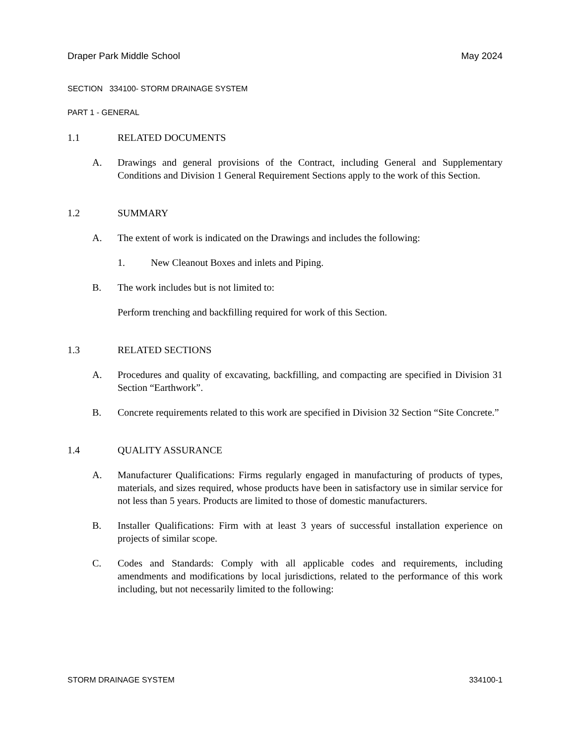Draper Park Middle School May 2024
SECTION 334100- STORM DRAINAGE SYSTEM
PART 1 - GENERAL
1.1 RELATED DOCUMENTS
A. Drawings and general provisions of the Contract, including General and Supplementary Conditions and Division 1 General Requirement Sections apply to the work of this Section.
1.2 SUMMARY
A. The extent of work is indicated on the Drawings and includes the following:
1. New Cleanout Boxes and inlets and Piping.
B. The work includes but is not limited to:
Perform trenching and backfilling required for work of this Section.
1.3 RELATED SECTIONS
A. Procedures and quality of excavating, backfilling, and compacting are specified in Division 31 Section “Earthwork”.
B. Concrete requirements related to this work are specified in Division 32 Section “Site Concrete.”
1.4 QUALITY ASSURANCE
A. Manufacturer Qualifications: Firms regularly engaged in manufacturing of products of types, materials, and sizes required, whose products have been in satisfactory use in similar service for not less than 5 years. Products are limited to those of domestic manufacturers.
B. Installer Qualifications: Firm with at least 3 years of successful installation experience on projects of similar scope.
C. Codes and Standards: Comply with all applicable codes and requirements, including amendments and modifications by local jurisdictions, related to the performance of this work including, but not necessarily limited to the following:
STORM DRAINAGE SYSTEM 334100-1